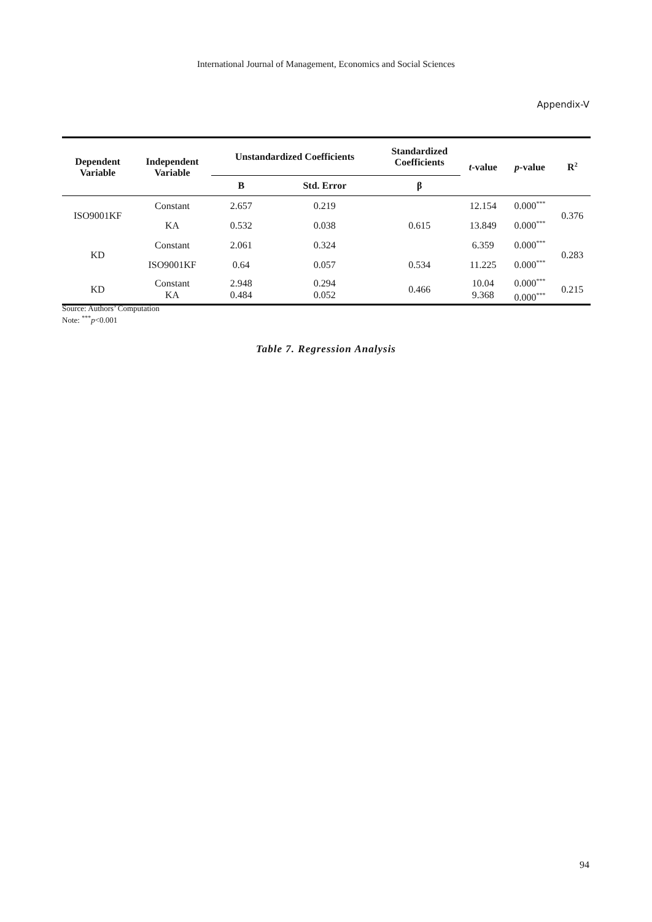International Journal of Management, Economics and Social Sciences
Appendix-V
| Dependent Variable | Independent Variable | Unstandardized Coefficients | | Standardized Coefficients | t -value | p -value | R<sup>2</sup> |
| --- | --- | --- | --- | --- | --- | --- | --- |
| | | B | Std. Error | β | | | |
| ISO9001KF | Constant | 2.657 | 0.219 | | 12.154 | 0.000<sup>***</sup> | 0.376 |
| | KA | 0.532 | 0.038 | 0.615 | 13.849 | 0.000<sup>***</sup> | |
| KD | Constant | 2.061 | 0.324 | | 6.359 | 0.000<sup>***</sup> | 0.283 |
| | ISO9001KF | 0.64 | 0.057 | 0.534 | 11.225 | 0.000<sup>***</sup> | |
| KD | Constant KA | 2.948 0.484 | 0.294 0.052 | 0.466 | 10.04 9.368 | 0.000<sup>***</sup> 0.000<sup>***</sup> | 0.215 |
Source: Authors’ Computation
Note: <sup>***</sup>p<0.001
Table 7. Regression Analysis
94